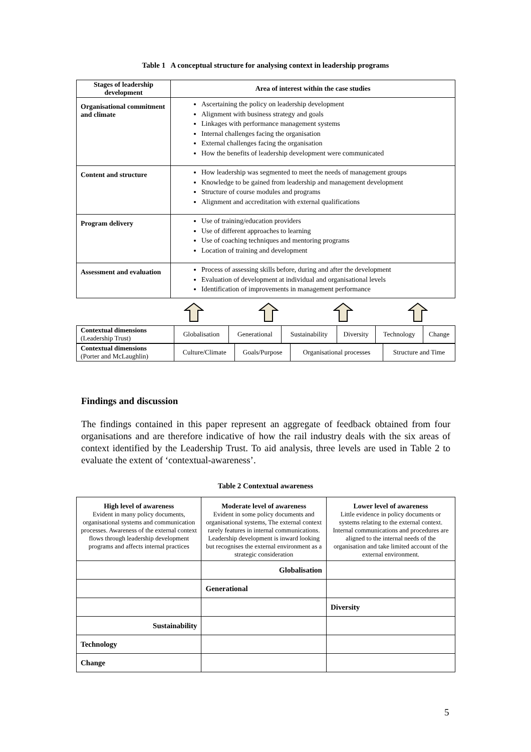Table 1 A conceptual structure for analysing context in leadership programs
| Stages of leadership development | Area of interest within the case studies |
| --- | --- |
| Organisational commitment and climate | Ascertaining the policy on leadership development Alignment with business strategy and goals Linkages with performance management systems Internal challenges facing the organisation External challenges facing the organisation How the benefits of leadership development were communicated |
| Content and structure | How leadership was segmented to meet the needs of management groups Knowledge to be gained from leadership and management development Structure of course modules and programs Alignment and accreditation with external qualifications |
| Program delivery | Use of training/education providers Use of different approaches to learning Use of coaching techniques and mentoring programs Location of training and development |
| Assessment and evaluation | Process of assessing skills before, during and after the development Evaluation of development at individual and organisational levels Identification of improvements in management performance |
| Contextual dimensions (Leadership Trust) | Globalisation | Generational | Sustainability | Diversity | Technology | Change |
| Contextual dimensions (Porter and McLaughlin) | Culture/Climate | Goals/Purpose | Organisational processes | Structure and Time |
Findings and discussion
The findings contained in this paper represent an aggregate of feedback obtained from four organisations and are therefore indicative of how the rail industry deals with the six areas of context identified by the Leadership Trust. To aid analysis, three levels are used in Table 2 to evaluate the extent of ‘contextual-awareness’.
Table 2 Contextual awareness
| High level of awareness Evident in many policy documents, organisational systems and communication processes. Awareness of the external context flows through leadership development programs and affects internal practices | Moderate level of awareness Evident in some policy documents and organisational systems, The external context rarely features in internal communications. Leadership development is inward looking but recognises the external environment as a strategic consideration | Lower level of awareness Little evidence in policy documents or systems relating to the external context. Internal communications and procedures are aligned to the internal needs of the organisation and take limited account of the external environment. |
| | Globalisation | |
| | Generational | |
| | | Diversity |
| Sustainability | | |
| Technology | | |
| Change | | |
5